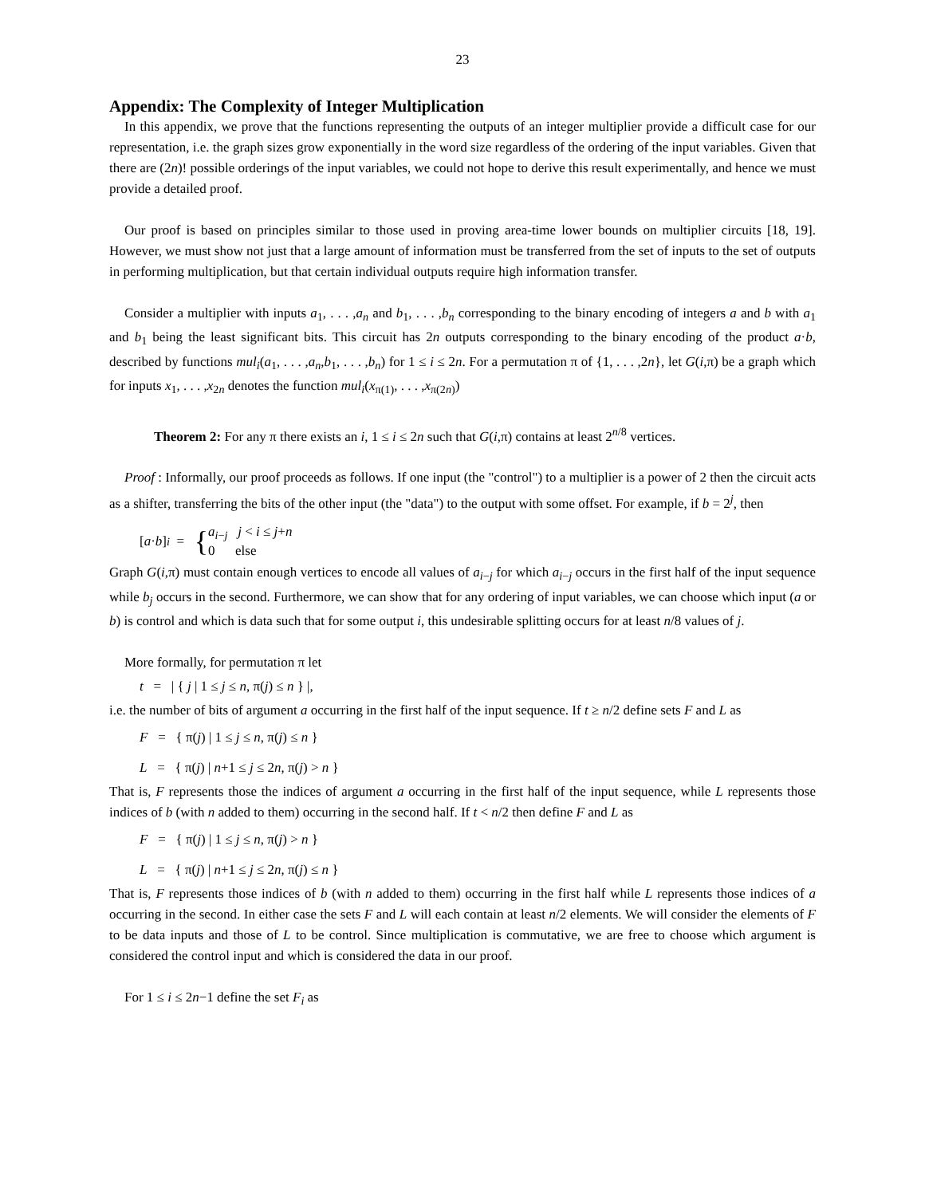23
Appendix: The Complexity of Integer Multiplication
In this appendix, we prove that the functions representing the outputs of an integer multiplier provide a difficult case for our representation, i.e. the graph sizes grow exponentially in the word size regardless of the ordering of the input variables. Given that there are (2n)! possible orderings of the input variables, we could not hope to derive this result experimentally, and hence we must provide a detailed proof.
Our proof is based on principles similar to those used in proving area-time lower bounds on multiplier circuits [18, 19]. However, we must show not just that a large amount of information must be transferred from the set of inputs to the set of outputs in performing multiplication, but that certain individual outputs require high information transfer.
Consider a multiplier with inputs a<sub>1</sub>, . . . ,a<sub>n</sub> and b<sub>1</sub>, . . . ,b<sub>n</sub> corresponding to the binary encoding of integers a and b with a<sub>1</sub> and b<sub>1</sub> being the least significant bits. This circuit has 2n outputs corresponding to the binary encoding of the product a·b, described by functions mul<sub>i</sub>(a<sub>1</sub>, . . . ,a<sub>n</sub>,b<sub>1</sub>, . . . ,b<sub>n</sub>) for 1 ≤ i ≤ 2n. For a permutation π of {1, . . . ,2n}, let G(i,π) be a graph which for inputs x<sub>1</sub>, . . . ,x<sub>2n</sub> denotes the function mul<sub>i</sub>(x<sub>π(1)</sub>, . . . ,x<sub>π(2n)</sub>)
Theorem 2: For any π there exists an i, 1 ≤ i ≤ 2n such that G(i,π) contains at least 2<sup>n/8</sup> vertices.
Proof : Informally, our proof proceeds as follows. If one input (the "control") to a multiplier is a power of 2 then the circuit acts as a shifter, transferring the bits of the other input (the "data") to the output with some offset. For example, if b = 2<sup>j</sup>, then
[a · b]<sub>i</sub> = { a<sub>i−j</sub> j < i ≤ j+n
0 else
Graph G(i,π) must contain enough vertices to encode all values of a<sub>i−j</sub> for which a<sub>i−j</sub> occurs in the first half of the input sequence while b<sub>j</sub> occurs in the second. Furthermore, we can show that for any ordering of input variables, we can choose which input (a or b) is control and which is data such that for some output i, this undesirable splitting occurs for at least n/8 values of j.
More formally, for permutation π let
t = | { j | 1 ≤ j ≤ n, π(j) ≤ n } |,
i.e. the number of bits of argument a occurring in the first half of the input sequence. If t ≥ n/2 define sets F and L as
F = { π(j) | 1 ≤ j ≤ n, π(j) ≤ n }
L = { π(j) | n+1 ≤ j ≤ 2n, π(j) > n }
That is, F represents those the indices of argument a occurring in the first half of the input sequence, while L represents those indices of b (with n added to them) occurring in the second half. If t < n/2 then define F and L as
F = { π(j) | 1 ≤ j ≤ n, π(j) > n }
L = { π(j) | n+1 ≤ j ≤ 2n, π(j) ≤ n }
That is, F represents those indices of b (with n added to them) occurring in the first half while L represents those indices of a occurring in the second. In either case the sets F and L will each contain at least n/2 elements. We will consider the elements of F to be data inputs and those of L to be control. Since multiplication is commutative, we are free to choose which argument is considered the control input and which is considered the data in our proof.
For 1 ≤ i ≤ 2n−1 define the set F<sub>i</sub> as